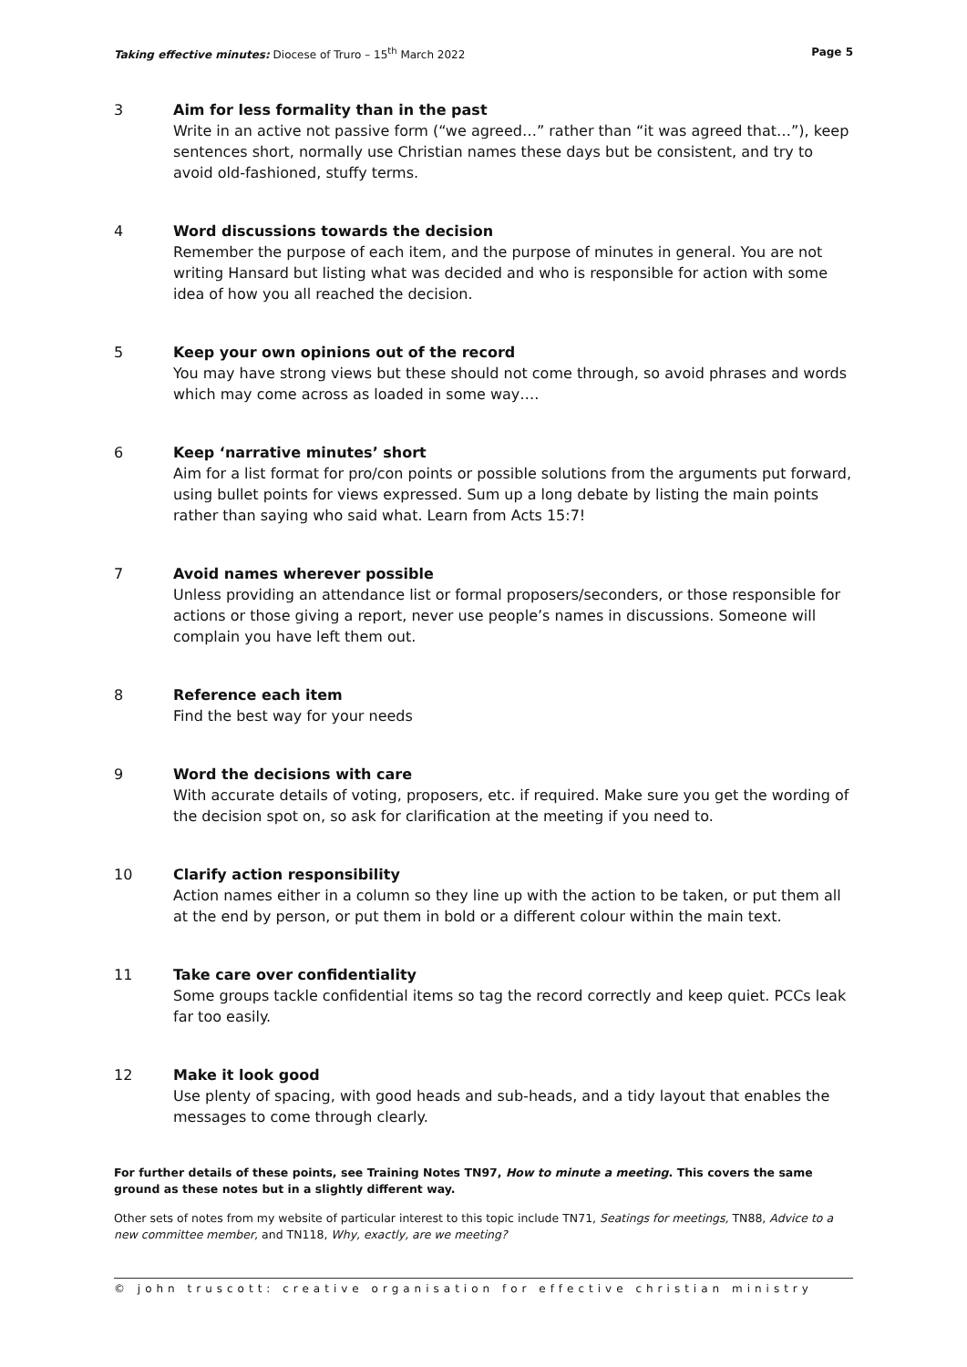Taking effective minutes: Diocese of Truro – 15<sup>th</sup> March 2022 Page 5
3 Aim for less formality than in the past
Write in an active not passive form (“we agreed…” rather than “it was agreed that…”), keep sentences short, normally use Christian names these days but be consistent, and try to avoid old-fashioned, stuffy terms.
4 Word discussions towards the decision
Remember the purpose of each item, and the purpose of minutes in general. You are not writing Hansard but listing what was decided and who is responsible for action with some idea of how you all reached the decision.
5 Keep your own opinions out of the record
You may have strong views but these should not come through, so avoid phrases and words which may come across as loaded in some way….
6 Keep ‘narrative minutes’ short
Aim for a list format for pro/con points or possible solutions from the arguments put forward, using bullet points for views expressed. Sum up a long debate by listing the main points rather than saying who said what. Learn from Acts 15:7!
7 Avoid names wherever possible
Unless providing an attendance list or formal proposers/seconders, or those responsible for actions or those giving a report, never use people’s names in discussions. Someone will complain you have left them out.
8 Reference each item
Find the best way for your needs
9 Word the decisions with care
With accurate details of voting, proposers, etc. if required. Make sure you get the wording of the decision spot on, so ask for clarification at the meeting if you need to.
10 Clarify action responsibility
Action names either in a column so they line up with the action to be taken, or put them all at the end by person, or put them in bold or a different colour within the main text.
11 Take care over confidentiality
Some groups tackle confidential items so tag the record correctly and keep quiet. PCCs leak far too easily.
12 Make it look good
Use plenty of spacing, with good heads and sub-heads, and a tidy layout that enables the messages to come through clearly.
For further details of these points, see Training Notes TN97, How to minute a meeting. This covers the same ground as these notes but in a slightly different way.
Other sets of notes from my website of particular interest to this topic include TN71, Seatings for meetings, TN88, Advice to a new committee member, and TN118, Why, exactly, are we meeting?
© john truscott: creative organisation for effective christian ministry